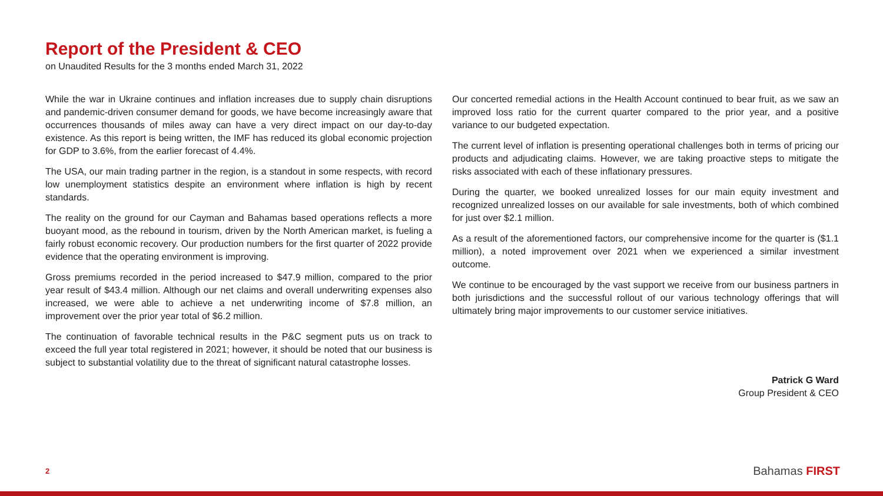Report of the President & CEO
on Unaudited Results for the 3 months ended March 31, 2022
While the war in Ukraine continues and inflation increases due to supply chain disruptions and pandemic-driven consumer demand for goods, we have become increasingly aware that occurrences thousands of miles away can have a very direct impact on our day-to-day existence. As this report is being written, the IMF has reduced its global economic projection for GDP to 3.6%, from the earlier forecast of 4.4%.
The USA, our main trading partner in the region, is a standout in some respects, with record low unemployment statistics despite an environment where inflation is high by recent standards.
The reality on the ground for our Cayman and Bahamas based operations reflects a more buoyant mood, as the rebound in tourism, driven by the North American market, is fueling a fairly robust economic recovery. Our production numbers for the first quarter of 2022 provide evidence that the operating environment is improving.
Gross premiums recorded in the period increased to $47.9 million, compared to the prior year result of $43.4 million. Although our net claims and overall underwriting expenses also increased, we were able to achieve a net underwriting income of $7.8 million, an improvement over the prior year total of $6.2 million.
The continuation of favorable technical results in the P&C segment puts us on track to exceed the full year total registered in 2021; however, it should be noted that our business is subject to substantial volatility due to the threat of significant natural catastrophe losses.
Our concerted remedial actions in the Health Account continued to bear fruit, as we saw an improved loss ratio for the current quarter compared to the prior year, and a positive variance to our budgeted expectation.
The current level of inflation is presenting operational challenges both in terms of pricing our products and adjudicating claims. However, we are taking proactive steps to mitigate the risks associated with each of these inflationary pressures.
During the quarter, we booked unrealized losses for our main equity investment and recognized unrealized losses on our available for sale investments, both of which combined for just over $2.1 million.
As a result of the aforementioned factors, our comprehensive income for the quarter is ($1.1 million), a noted improvement over 2021 when we experienced a similar investment outcome.
We continue to be encouraged by the vast support we receive from our business partners in both jurisdictions and the successful rollout of our various technology offerings that will ultimately bring major improvements to our customer service initiatives.
Patrick G Ward
Group President & CEO
2 Bahamas FIRST